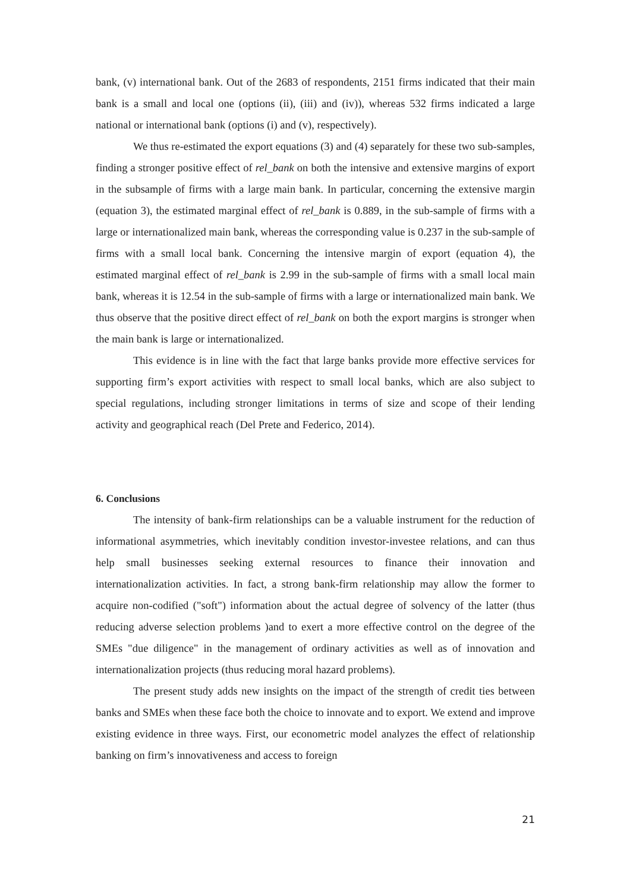bank, (v) international bank. Out of the 2683 of respondents, 2151 firms indicated that their main bank is a small and local one (options (ii), (iii) and (iv)), whereas 532 firms indicated a large national or international bank (options (i) and (v), respectively).
We thus re-estimated the export equations (3) and (4) separately for these two sub-samples, finding a stronger positive effect of rel_bank on both the intensive and extensive margins of export in the subsample of firms with a large main bank. In particular, concerning the extensive margin (equation 3), the estimated marginal effect of rel_bank is 0.889, in the sub-sample of firms with a large or internationalized main bank, whereas the corresponding value is 0.237 in the sub-sample of firms with a small local bank. Concerning the intensive margin of export (equation 4), the estimated marginal effect of rel_bank is 2.99 in the sub-sample of firms with a small local main bank, whereas it is 12.54 in the sub-sample of firms with a large or internationalized main bank. We thus observe that the positive direct effect of rel_bank on both the export margins is stronger when the main bank is large or internationalized.
This evidence is in line with the fact that large banks provide more effective services for supporting firm’s export activities with respect to small local banks, which are also subject to special regulations, including stronger limitations in terms of size and scope of their lending activity and geographical reach (Del Prete and Federico, 2014).
6. Conclusions
The intensity of bank-firm relationships can be a valuable instrument for the reduction of informational asymmetries, which inevitably condition investor-investee relations, and can thus help small businesses seeking external resources to finance their innovation and internationalization activities. In fact, a strong bank-firm relationship may allow the former to acquire non-codified ("soft") information about the actual degree of solvency of the latter (thus reducing adverse selection problems )and to exert a more effective control on the degree of the SMEs "due diligence" in the management of ordinary activities as well as of innovation and internationalization projects (thus reducing moral hazard problems).
The present study adds new insights on the impact of the strength of credit ties between banks and SMEs when these face both the choice to innovate and to export. We extend and improve existing evidence in three ways. First, our econometric model analyzes the effect of relationship banking on firm’s innovativeness and access to foreign
21